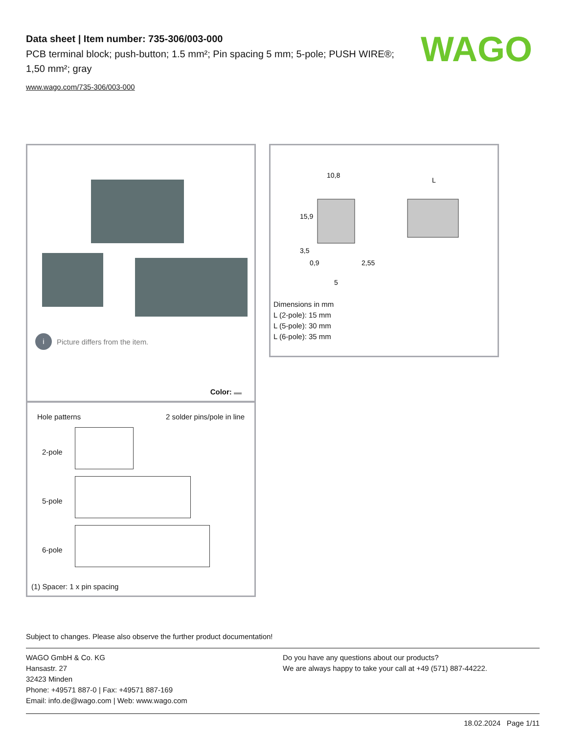Data sheet | Item number: 735-306/003-000
PCB terminal block; push-button; 1.5 mm²; Pin spacing 5 mm; 5-pole; PUSH WIRE®; 1,50 mm²; gray
www.wago.com/735-306/003-000
WAGO
i Picture differs from the item.
Color:
Hole patterns 2 solder pins/pole in line
2-pole
5-pole
6-pole
(1) Spacer: 1 x pin spacing
10,8
L
0,9
2,55
5
15,9
3,5
Dimensions in mm
L (2-pole): 15 mm
L (5-pole): 30 mm
L (6-pole): 35 mm
Subject to changes. Please also observe the further product documentation!
WAGO GmbH & Co. KG
Hansastr. 27
32423 Minden
Phone: +49571 887-0 | Fax: +49571 887-169
Email: info.de@wago.com | Web: www.wago.com
Do you have any questions about our products?
We are always happy to take your call at +49 (571) 887-44222.
18.02.2024 Page 1/11